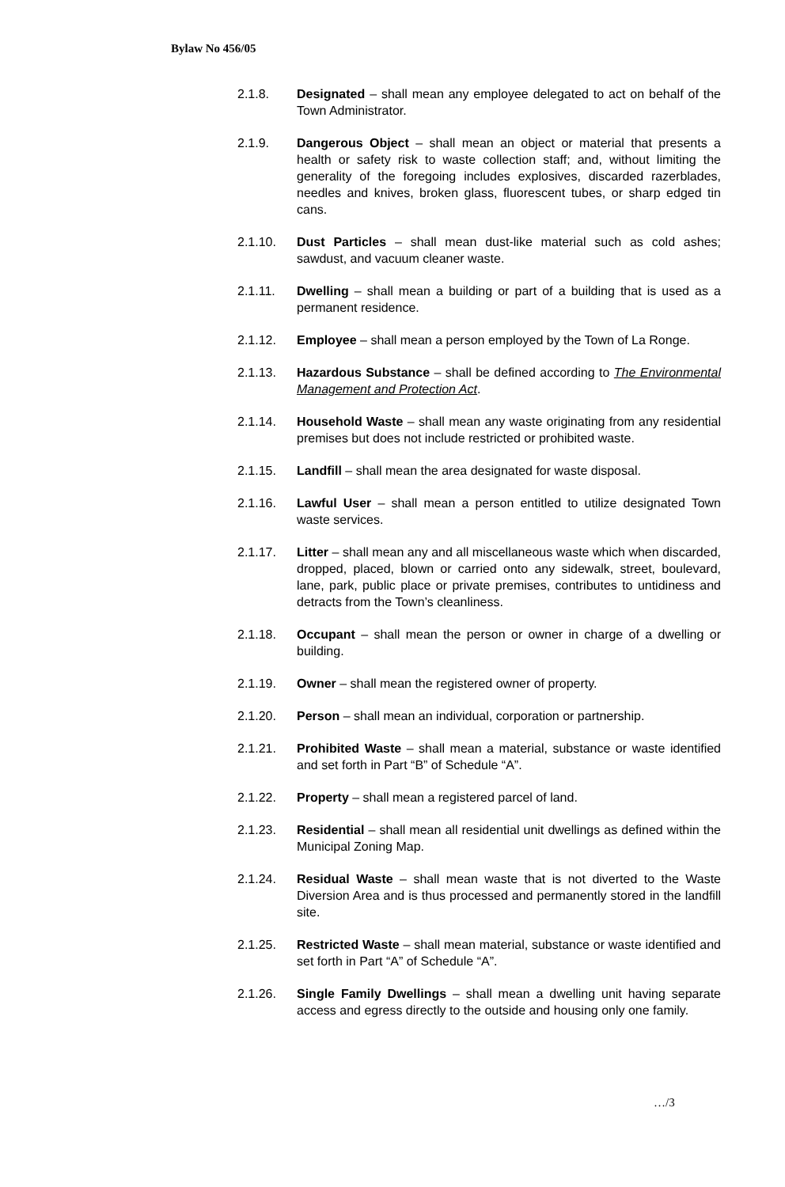Bylaw No 456/05
2.1.8. Designated – shall mean any employee delegated to act on behalf of the Town Administrator.
2.1.9. Dangerous Object – shall mean an object or material that presents a health or safety risk to waste collection staff; and, without limiting the generality of the foregoing includes explosives, discarded razerblades, needles and knives, broken glass, fluorescent tubes, or sharp edged tin cans.
2.1.10. Dust Particles – shall mean dust-like material such as cold ashes; sawdust, and vacuum cleaner waste.
2.1.11. Dwelling – shall mean a building or part of a building that is used as a permanent residence.
2.1.12. Employee – shall mean a person employed by the Town of La Ronge.
2.1.13. Hazardous Substance – shall be defined according to The Environmental Management and Protection Act.
2.1.14. Household Waste – shall mean any waste originating from any residential premises but does not include restricted or prohibited waste.
2.1.15. Landfill – shall mean the area designated for waste disposal.
2.1.16. Lawful User – shall mean a person entitled to utilize designated Town waste services.
2.1.17. Litter – shall mean any and all miscellaneous waste which when discarded, dropped, placed, blown or carried onto any sidewalk, street, boulevard, lane, park, public place or private premises, contributes to untidiness and detracts from the Town’s cleanliness.
2.1.18. Occupant – shall mean the person or owner in charge of a dwelling or building.
2.1.19. Owner – shall mean the registered owner of property.
2.1.20. Person – shall mean an individual, corporation or partnership.
2.1.21. Prohibited Waste – shall mean a material, substance or waste identified and set forth in Part “B” of Schedule “A”.
2.1.22. Property – shall mean a registered parcel of land.
2.1.23. Residential – shall mean all residential unit dwellings as defined within the Municipal Zoning Map.
2.1.24. Residual Waste – shall mean waste that is not diverted to the Waste Diversion Area and is thus processed and permanently stored in the landfill site.
2.1.25. Restricted Waste – shall mean material, substance or waste identified and set forth in Part “A” of Schedule “A”.
2.1.26. Single Family Dwellings – shall mean a dwelling unit having separate access and egress directly to the outside and housing only one family.
…/3